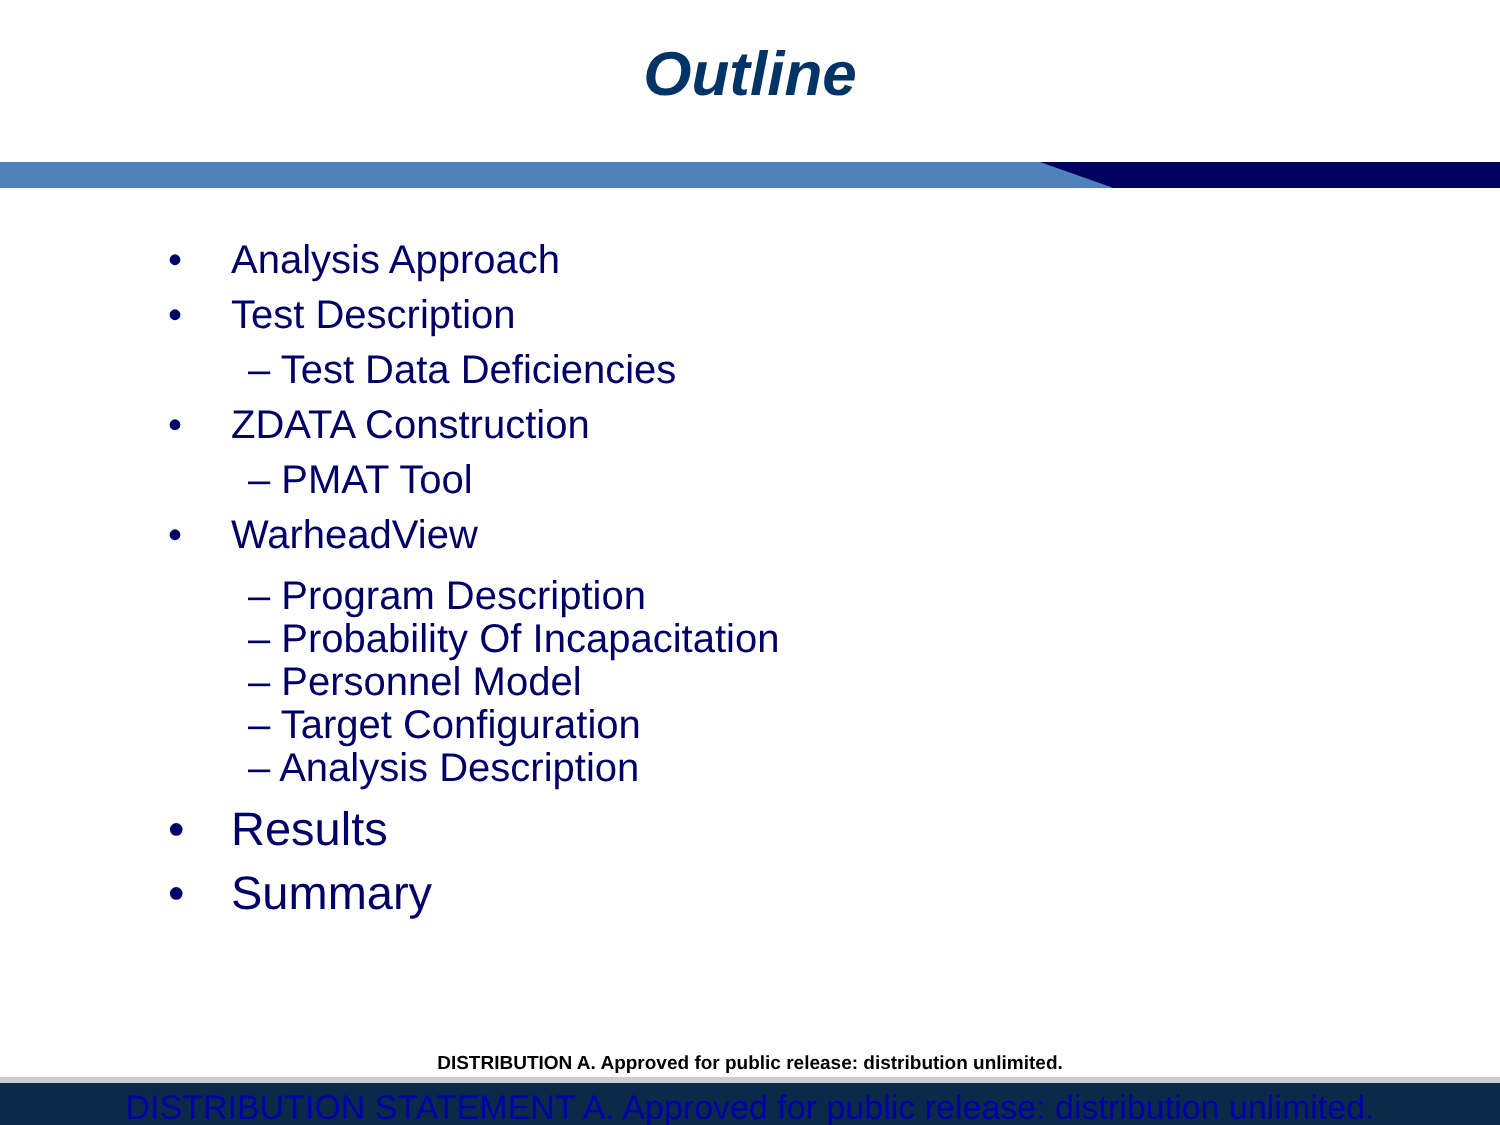Outline
• Analysis Approach
• Test Description
– Test Data Deficiencies
• ZDATA Construction
– PMAT Tool
• WarheadView
– Program Description
– Probability Of Incapacitation
– Personnel Model
– Target Configuration
– Analysis Description
• Results
• Summary
DISTRIBUTION A. Approved for public release: distribution unlimited.
DISTRIBUTION STATEMENT A. Approved for public release: distribution unlimited.